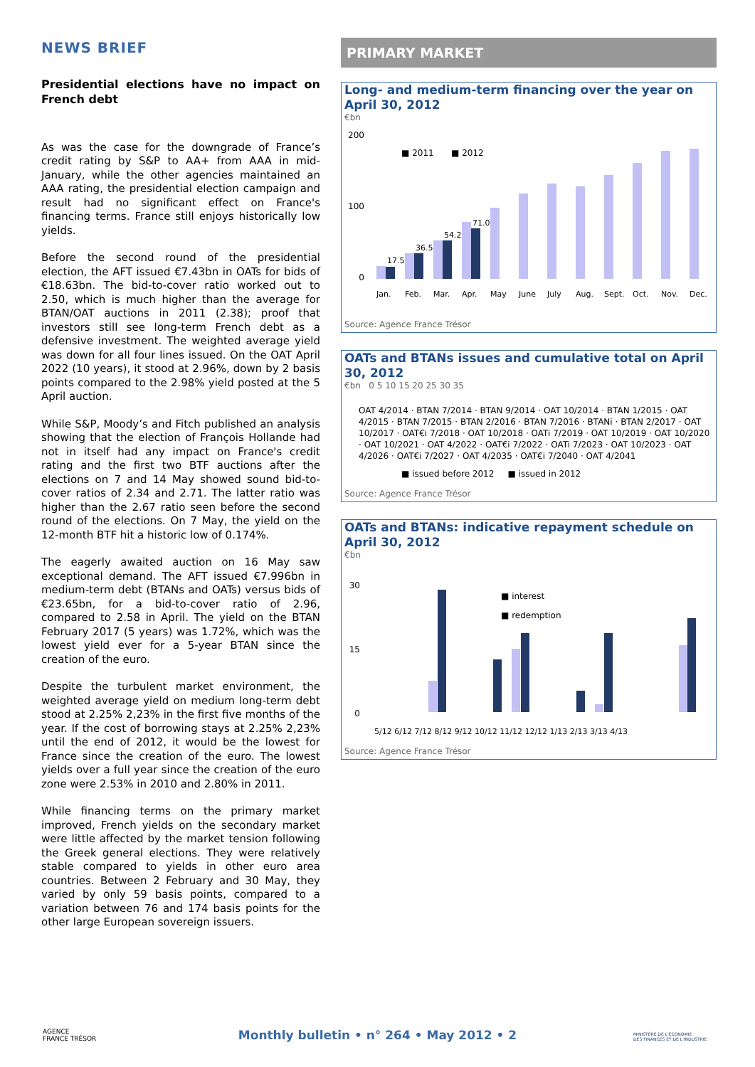NEWS BRIEF
Presidential elections have no impact on French debt
As was the case for the downgrade of France’s credit rating by S&P to AA+ from AAA in mid-January, while the other agencies maintained an AAA rating, the presidential election campaign and result had no significant effect on France's financing terms. France still enjoys historically low yields.
Before the second round of the presidential election, the AFT issued €7.43bn in OATs for bids of €18.63bn. The bid-to-cover ratio worked out to 2.50, which is much higher than the average for BTAN/OAT auctions in 2011 (2.38); proof that investors still see long-term French debt as a defensive investment. The weighted average yield was down for all four lines issued. On the OAT April 2022 (10 years), it stood at 2.96%, down by 2 basis points compared to the 2.98% yield posted at the 5 April auction.
While S&P, Moody’s and Fitch published an analysis showing that the election of François Hollande had not in itself had any impact on France's credit rating and the first two BTF auctions after the elections on 7 and 14 May showed sound bid-to-cover ratios of 2.34 and 2.71. The latter ratio was higher than the 2.67 ratio seen before the second round of the elections. On 7 May, the yield on the 12-month BTF hit a historic low of 0.174%.
The eagerly awaited auction on 16 May saw exceptional demand. The AFT issued €7.996bn in medium-term debt (BTANs and OATs) versus bids of €23.65bn, for a bid-to-cover ratio of 2.96, compared to 2.58 in April. The yield on the BTAN February 2017 (5 years) was 1.72%, which was the lowest yield ever for a 5-year BTAN since the creation of the euro.
Despite the turbulent market environment, the weighted average yield on medium long-term debt stood at 2.25% 2,23% in the first five months of the year. If the cost of borrowing stays at 2.25% 2,23% until the end of 2012, it would be the lowest for France since the creation of the euro. The lowest yields over a full year since the creation of the euro zone were 2.53% in 2010 and 2.80% in 2011.
While financing terms on the primary market improved, French yields on the secondary market were little affected by the market tension following the Greek general elections. They were relatively stable compared to yields in other euro area countries. Between 2 February and 30 May, they varied by only 59 basis points, compared to a variation between 76 and 174 basis points for the other large European sovereign issuers.
PRIMARY MARKET
Long- and medium-term financing over the year on April 30, 2012
€bn
200
100
0
■ 2011
■ 2012
Jan.
Feb.
Mar.
Apr.
May
June
July
Aug.
Sept.
Oct.
Nov.
Dec.
17.5
36.5
54.2
71.0
Source: Agence France Trésor
OATs and BTANs issues and cumulative total on April 30, 2012
€bn 0 5 10 15 20 25 30 35
OAT 4/2014 · BTAN 7/2014 · BTAN 9/2014 · OAT 10/2014 · BTAN 1/2015 · OAT 4/2015 · BTAN 7/2015 · BTAN 2/2016 · BTAN 7/2016 · BTANi · BTAN 2/2017 · OAT 10/2017 · OAT€i 7/2018 · OAT 10/2018 · OATi 7/2019 · OAT 10/2019 · OAT 10/2020 · OAT 10/2021 · OAT 4/2022 · OAT€i 7/2022 · OATi 7/2023 · OAT 10/2023 · OAT 4/2026 · OAT€i 7/2027 · OAT 4/2035 · OAT€i 7/2040 · OAT 4/2041
■ issued before 2012 ■ issued in 2012
Source: Agence France Trésor
OATs and BTANs: indicative repayment schedule on April 30, 2012
€bn
30
15
0
■ interest
■ redemption
5/12 6/12 7/12 8/12 9/12 10/12 11/12 12/12 1/13 2/13 3/13 4/13
Source: Agence France Trésor
AGENCE
FRANCE TRÉSOR
Monthly bulletin • n° 264 • May 2012 • 2
MINISTÈRE DE L'ÉCONOMIE
DES FINANCES ET DE L'INDUSTRIE